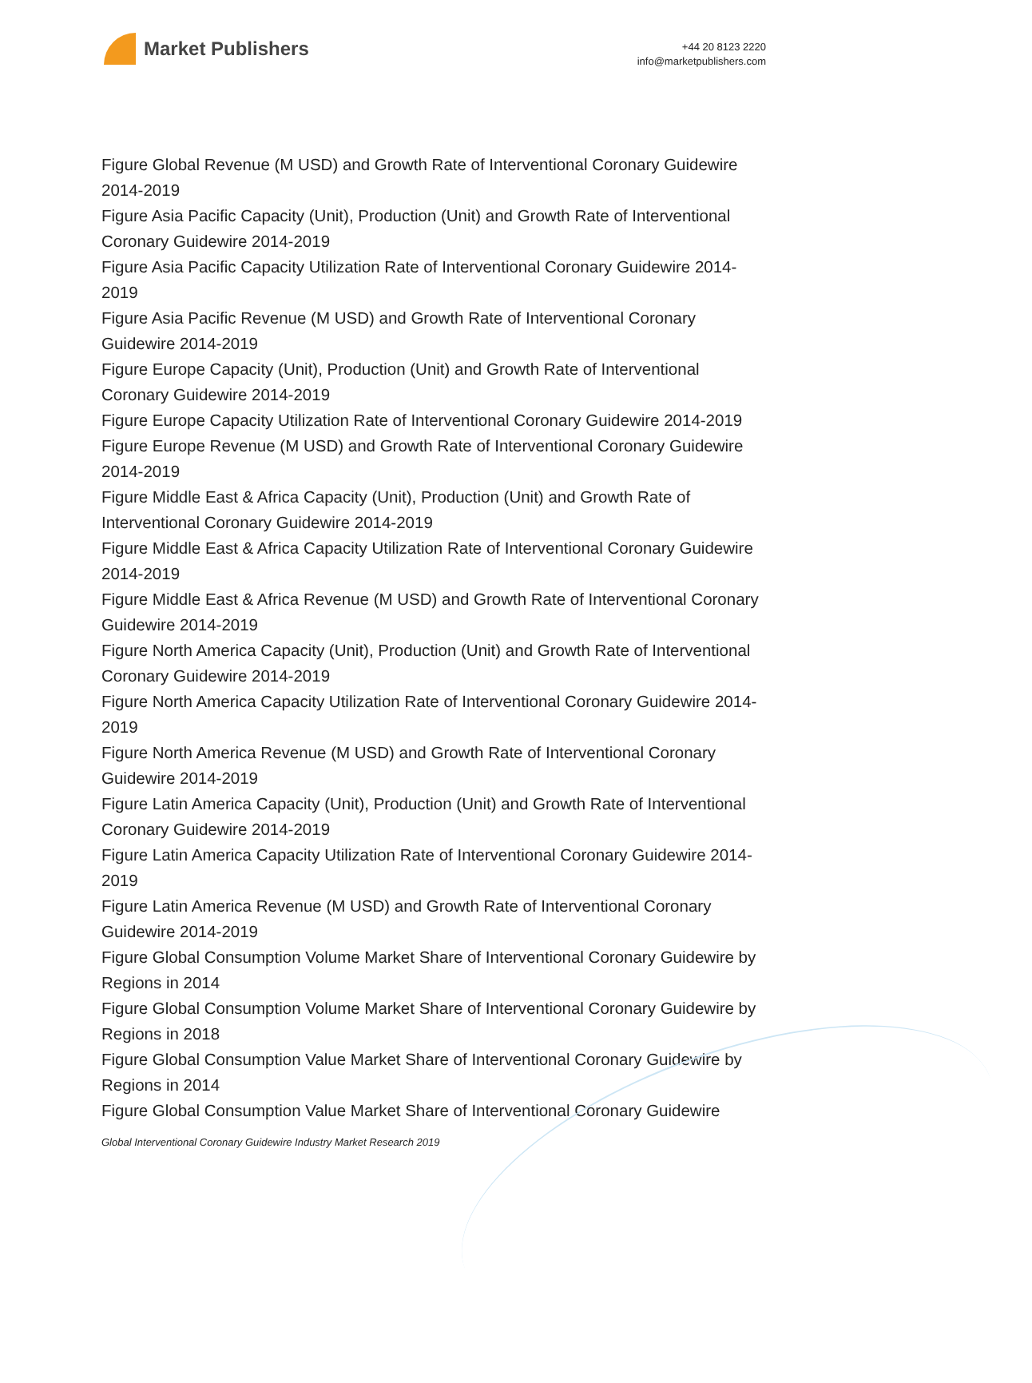Market Publishers
+44 20 8123 2220
info@marketpublishers.com
Figure Global Revenue (M USD) and Growth Rate of Interventional Coronary Guidewire 2014-2019
Figure Asia Pacific Capacity (Unit), Production (Unit) and Growth Rate of Interventional Coronary Guidewire 2014-2019
Figure Asia Pacific Capacity Utilization Rate of Interventional Coronary Guidewire 2014-2019
Figure Asia Pacific Revenue (M USD) and Growth Rate of Interventional Coronary Guidewire 2014-2019
Figure Europe Capacity (Unit), Production (Unit) and Growth Rate of Interventional Coronary Guidewire 2014-2019
Figure Europe Capacity Utilization Rate of Interventional Coronary Guidewire 2014-2019
Figure Europe Revenue (M USD) and Growth Rate of Interventional Coronary Guidewire 2014-2019
Figure Middle East & Africa Capacity (Unit), Production (Unit) and Growth Rate of Interventional Coronary Guidewire 2014-2019
Figure Middle East & Africa Capacity Utilization Rate of Interventional Coronary Guidewire 2014-2019
Figure Middle East & Africa Revenue (M USD) and Growth Rate of Interventional Coronary Guidewire 2014-2019
Figure North America Capacity (Unit), Production (Unit) and Growth Rate of Interventional Coronary Guidewire 2014-2019
Figure North America Capacity Utilization Rate of Interventional Coronary Guidewire 2014-2019
Figure North America Revenue (M USD) and Growth Rate of Interventional Coronary Guidewire 2014-2019
Figure Latin America Capacity (Unit), Production (Unit) and Growth Rate of Interventional Coronary Guidewire 2014-2019
Figure Latin America Capacity Utilization Rate of Interventional Coronary Guidewire 2014-2019
Figure Latin America Revenue (M USD) and Growth Rate of Interventional Coronary Guidewire 2014-2019
Figure Global Consumption Volume Market Share of Interventional Coronary Guidewire by Regions in 2014
Figure Global Consumption Volume Market Share of Interventional Coronary Guidewire by Regions in 2018
Figure Global Consumption Value Market Share of Interventional Coronary Guidewire by Regions in 2014
Figure Global Consumption Value Market Share of Interventional Coronary Guidewire
Global Interventional Coronary Guidewire Industry Market Research 2019